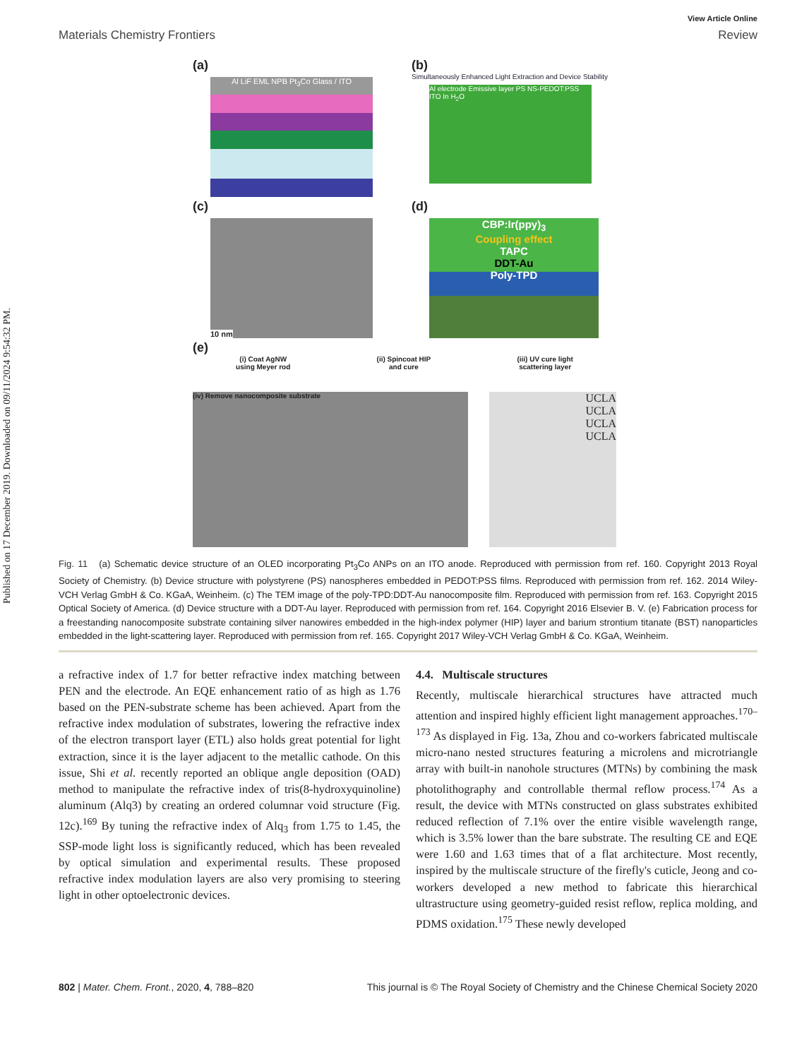Published on 17 December 2019. Downloaded on 09/11/2024 9:54:32 PM.
View Article Online
Materials Chemistry Frontiers Review
(a)
Al LiF EML NPB Pt<sub>3</sub>Co Glass / ITO
(b)
Simultaneously Enhanced Light Extraction and Device Stability
Al electrode Emissive layer PS NS-PEDOT:PSS ITO In H<sub>2</sub>O
(c)
10 nm
(d)
CBP:Ir(ppy)<sub>3</sub>
Coupling effect
TAPC
DDT-Au
Poly-TPD
(e)
(i) Coat AgNW
using Meyer rod (ii) Spincoat HIP
and cure (iii) UV cure light
scattering layer
(iv) Remove nanocomposite substrate UCLA
UCLA
UCLA
UCLA
Fig. 11 (a) Schematic device structure of an OLED incorporating Pt<sub>3</sub>Co ANPs on an ITO anode. Reproduced with permission from ref. 160. Copyright 2013 Royal Society of Chemistry. (b) Device structure with polystyrene (PS) nanospheres embedded in PEDOT:PSS films. Reproduced with permission from ref. 162. 2014 Wiley-VCH Verlag GmbH & Co. KGaA, Weinheim. (c) The TEM image of the poly-TPD:DDT-Au nanocomposite film. Reproduced with permission from ref. 163. Copyright 2015 Optical Society of America. (d) Device structure with a DDT-Au layer. Reproduced with permission from ref. 164. Copyright 2016 Elsevier B. V. (e) Fabrication process for a freestanding nanocomposite substrate containing silver nanowires embedded in the high-index polymer (HIP) layer and barium strontium titanate (BST) nanoparticles embedded in the light-scattering layer. Reproduced with permission from ref. 165. Copyright 2017 Wiley-VCH Verlag GmbH & Co. KGaA, Weinheim.
a refractive index of 1.7 for better refractive index matching between PEN and the electrode. An EQE enhancement ratio of as high as 1.76 based on the PEN-substrate scheme has been achieved. Apart from the refractive index modulation of substrates, lowering the refractive index of the electron transport layer (ETL) also holds great potential for light extraction, since it is the layer adjacent to the metallic cathode. On this issue, Shi et al. recently reported an oblique angle deposition (OAD) method to manipulate the refractive index of tris(8-hydroxyquinoline) aluminum (Alq3) by creating an ordered columnar void structure (Fig. 12c).<sup>169</sup> By tuning the refractive index of Alq<sub>3</sub> from 1.75 to 1.45, the SSP-mode light loss is significantly reduced, which has been revealed by optical simulation and experimental results. These proposed refractive index modulation layers are also very promising to steering light in other optoelectronic devices.
4.4. Multiscale structures
Recently, multiscale hierarchical structures have attracted much attention and inspired highly efficient light management approaches.<sup>170–173</sup> As displayed in Fig. 13a, Zhou and co-workers fabricated multiscale micro-nano nested structures featuring a microlens and microtriangle array with built-in nanohole structures (MTNs) by combining the mask photolithography and controllable thermal reflow process.<sup>174</sup> As a result, the device with MTNs constructed on glass substrates exhibited reduced reflection of 7.1% over the entire visible wavelength range, which is 3.5% lower than the bare substrate. The resulting CE and EQE were 1.60 and 1.63 times that of a flat architecture. Most recently, inspired by the multiscale structure of the firefly's cuticle, Jeong and co-workers developed a new method to fabricate this hierarchical ultrastructure using geometry-guided resist reflow, replica molding, and PDMS oxidation.<sup>175</sup> These newly developed
802 | Mater. Chem. Front., 2020, 4, 788–820 This journal is © The Royal Society of Chemistry and the Chinese Chemical Society 2020